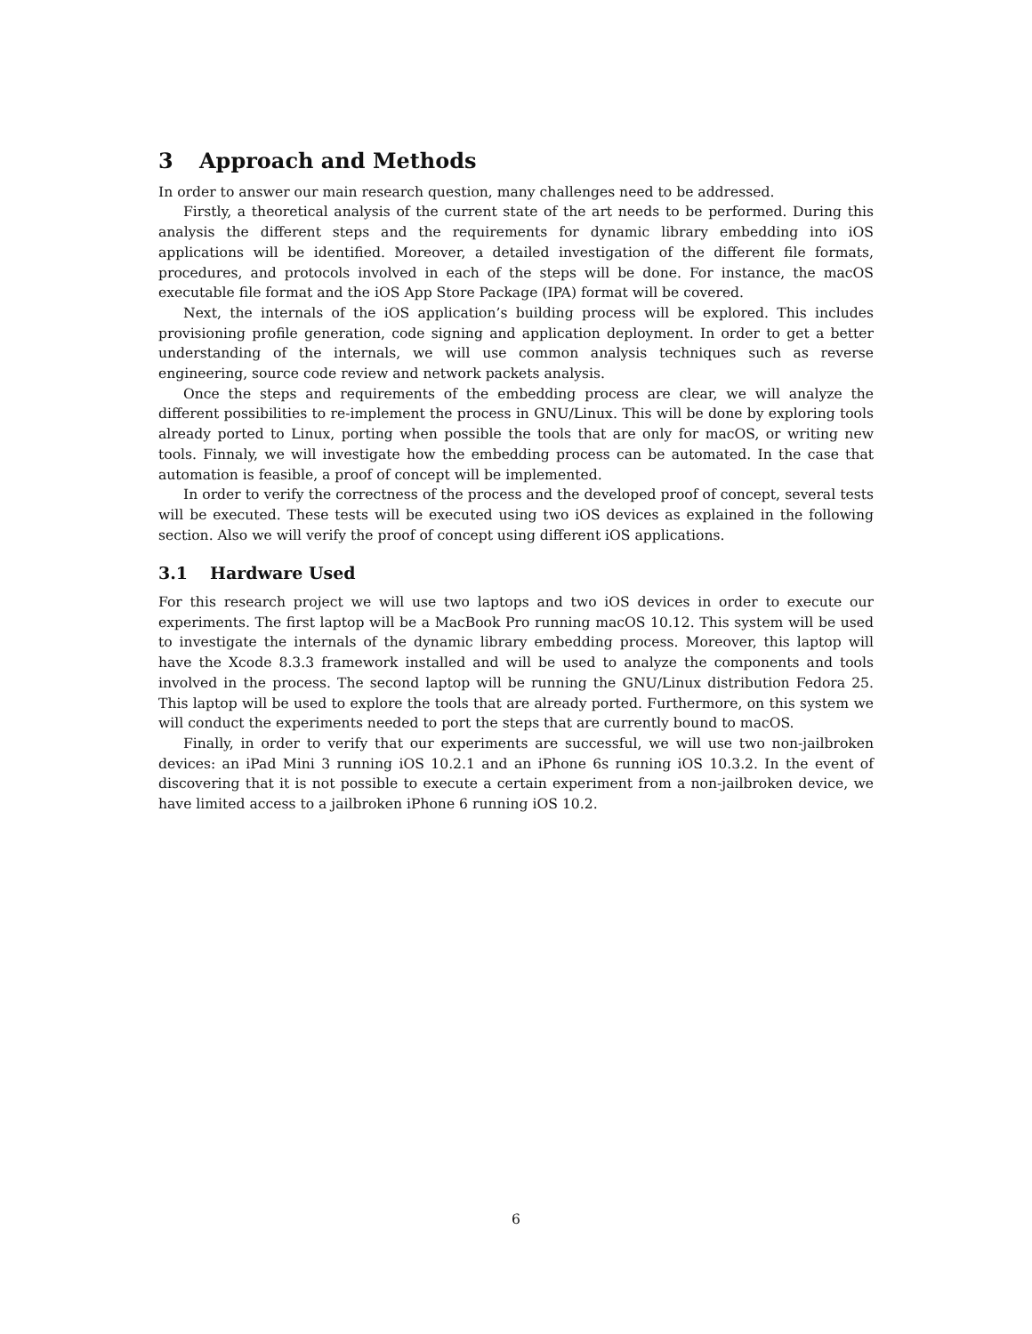3 Approach and Methods
In order to answer our main research question, many challenges need to be addressed.
Firstly, a theoretical analysis of the current state of the art needs to be performed. During this analysis the different steps and the requirements for dynamic library embedding into iOS applications will be identified. Moreover, a detailed investigation of the different file formats, procedures, and protocols involved in each of the steps will be done. For instance, the macOS executable file format and the iOS App Store Package (IPA) format will be covered.
Next, the internals of the iOS application’s building process will be explored. This includes provisioning profile generation, code signing and application deployment. In order to get a better understanding of the internals, we will use common analysis techniques such as reverse engineering, source code review and network packets analysis.
Once the steps and requirements of the embedding process are clear, we will analyze the different possibilities to re-implement the process in GNU/Linux. This will be done by exploring tools already ported to Linux, porting when possible the tools that are only for macOS, or writing new tools. Finnaly, we will investigate how the embedding process can be automated. In the case that automation is feasible, a proof of concept will be implemented.
In order to verify the correctness of the process and the developed proof of concept, several tests will be executed. These tests will be executed using two iOS devices as explained in the following section. Also we will verify the proof of concept using different iOS applications.
3.1 Hardware Used
For this research project we will use two laptops and two iOS devices in order to execute our experiments. The first laptop will be a MacBook Pro running macOS 10.12. This system will be used to investigate the internals of the dynamic library embedding process. Moreover, this laptop will have the Xcode 8.3.3 framework installed and will be used to analyze the components and tools involved in the process. The second laptop will be running the GNU/Linux distribution Fedora 25. This laptop will be used to explore the tools that are already ported. Furthermore, on this system we will conduct the experiments needed to port the steps that are currently bound to macOS.
Finally, in order to verify that our experiments are successful, we will use two non-jailbroken devices: an iPad Mini 3 running iOS 10.2.1 and an iPhone 6s running iOS 10.3.2. In the event of discovering that it is not possible to execute a certain experiment from a non-jailbroken device, we have limited access to a jailbroken iPhone 6 running iOS 10.2.
6